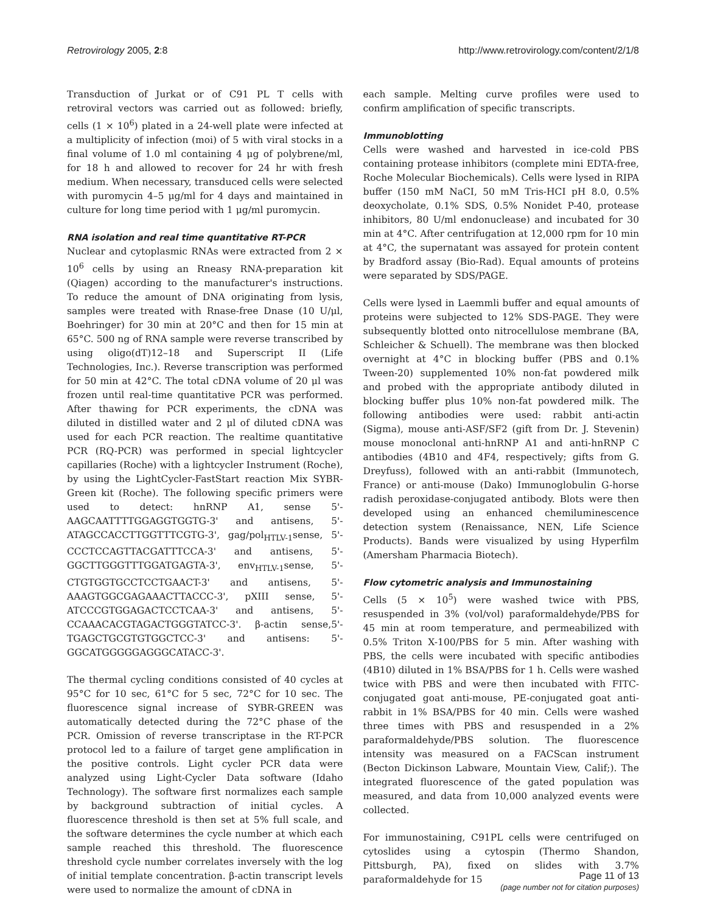Retrovirology 2005, 2:8 http://www.retrovirology.com/content/2/1/8
Transduction of Jurkat or of C91 PL T cells with retroviral vectors was carried out as followed: briefly, cells (1 × 10<sup>6</sup>) plated in a 24-well plate were infected at a multiplicity of infection (moi) of 5 with viral stocks in a final volume of 1.0 ml containing 4 μg of polybrene/ml, for 18 h and allowed to recover for 24 hr with fresh medium. When necessary, transduced cells were selected with puromycin 4–5 μg/ml for 4 days and maintained in culture for long time period with 1 μg/ml puromycin.
RNA isolation and real time quantitative RT-PCR
Nuclear and cytoplasmic RNAs were extracted from 2 × 10<sup>6</sup> cells by using an Rneasy RNA-preparation kit (Qiagen) according to the manufacturer's instructions. To reduce the amount of DNA originating from lysis, samples were treated with Rnase-free Dnase (10 U/μl, Boehringer) for 30 min at 20°C and then for 15 min at 65°C. 500 ng of RNA sample were reverse transcribed by using oligo(dT)12–18 and Superscript II (Life Technologies, Inc.). Reverse transcription was performed for 50 min at 42°C. The total cDNA volume of 20 μl was frozen until real-time quantitative PCR was performed. After thawing for PCR experiments, the cDNA was diluted in distilled water and 2 μl of diluted cDNA was used for each PCR reaction. The realtime quantitative PCR (RQ-PCR) was performed in special lightcycler capillaries (Roche) with a lightcycler Instrument (Roche), by using the LightCycler-FastStart reaction Mix SYBR-Green kit (Roche). The following specific primers were used to detect: hnRNP A1, sense 5'-AAGCAATTTTGGAGGTGGTG-3' and antisens, 5'-ATAGCCACCTTGGTTTCGTG-3', gag/pol<sub>HTLV-1</sub>sense, 5'-CCCTCCAGTTACGATTTCCA-3' and antisens, 5'-GGCTTGGGTTTGGATGAGTA-3', env<sub>HTLV-1</sub>sense, 5'-CTGTGGTGCCTCCTGAACT-3' and antisens, 5'-AAAGTGGCGAGAAACTTACCC-3', pXIII sense, 5'-ATCCCGTGGAGACTCCTCAA-3' and antisens, 5'-CCAAACACGTAGACTGGGTATCC-3'. β-actin sense,5'-TGAGCTGCGTGTGGCTCC-3' and antisens: 5'-GGCATGGGGGAGGGCATACC-3'.
The thermal cycling conditions consisted of 40 cycles at 95°C for 10 sec, 61°C for 5 sec, 72°C for 10 sec. The fluorescence signal increase of SYBR-GREEN was automatically detected during the 72°C phase of the PCR. Omission of reverse transcriptase in the RT-PCR protocol led to a failure of target gene amplification in the positive controls. Light cycler PCR data were analyzed using Light-Cycler Data software (Idaho Technology). The software first normalizes each sample by background subtraction of initial cycles. A fluorescence threshold is then set at 5% full scale, and the software determines the cycle number at which each sample reached this threshold. The fluorescence threshold cycle number correlates inversely with the log of initial template concentration. β-actin transcript levels were used to normalize the amount of cDNA in
each sample. Melting curve profiles were used to confirm amplification of specific transcripts.
Immunoblotting
Cells were washed and harvested in ice-cold PBS containing protease inhibitors (complete mini EDTA-free, Roche Molecular Biochemicals). Cells were lysed in RIPA buffer (150 mM NaCI, 50 mM Tris-HCI pH 8.0, 0.5% deoxycholate, 0.1% SDS, 0.5% Nonidet P-40, protease inhibitors, 80 U/ml endonuclease) and incubated for 30 min at 4°C. After centrifugation at 12,000 rpm for 10 min at 4°C, the supernatant was assayed for protein content by Bradford assay (Bio-Rad). Equal amounts of proteins were separated by SDS/PAGE.
Cells were lysed in Laemmli buffer and equal amounts of proteins were subjected to 12% SDS-PAGE. They were subsequently blotted onto nitrocellulose membrane (BA, Schleicher & Schuell). The membrane was then blocked overnight at 4°C in blocking buffer (PBS and 0.1% Tween-20) supplemented 10% non-fat powdered milk and probed with the appropriate antibody diluted in blocking buffer plus 10% non-fat powdered milk. The following antibodies were used: rabbit anti-actin (Sigma), mouse anti-ASF/SF2 (gift from Dr. J. Stevenin) mouse monoclonal anti-hnRNP A1 and anti-hnRNP C antibodies (4B10 and 4F4, respectively; gifts from G. Dreyfuss), followed with an anti-rabbit (Immunotech, France) or anti-mouse (Dako) Immunoglobulin G-horse radish peroxidase-conjugated antibody. Blots were then developed using an enhanced chemiluminescence detection system (Renaissance, NEN, Life Science Products). Bands were visualized by using Hyperfilm (Amersham Pharmacia Biotech).
Flow cytometric analysis and Immunostaining
Cells (5 × 10<sup>5</sup>) were washed twice with PBS, resuspended in 3% (vol/vol) paraformaldehyde/PBS for 45 min at room temperature, and permeabilized with 0.5% Triton X-100/PBS for 5 min. After washing with PBS, the cells were incubated with specific antibodies (4B10) diluted in 1% BSA/PBS for 1 h. Cells were washed twice with PBS and were then incubated with FITC-conjugated goat anti-mouse, PE-conjugated goat anti-rabbit in 1% BSA/PBS for 40 min. Cells were washed three times with PBS and resuspended in a 2% paraformaldehyde/PBS solution. The fluorescence intensity was measured on a FACScan instrument (Becton Dickinson Labware, Mountain View, Calif;). The integrated fluorescence of the gated population was measured, and data from 10,000 analyzed events were collected.
For immunostaining, C91PL cells were centrifuged on cytoslides using a cytospin (Thermo Shandon, Pittsburgh, PA), fixed on slides with 3.7% paraformaldehyde for 15
Page 11 of 13
(page number not for citation purposes)